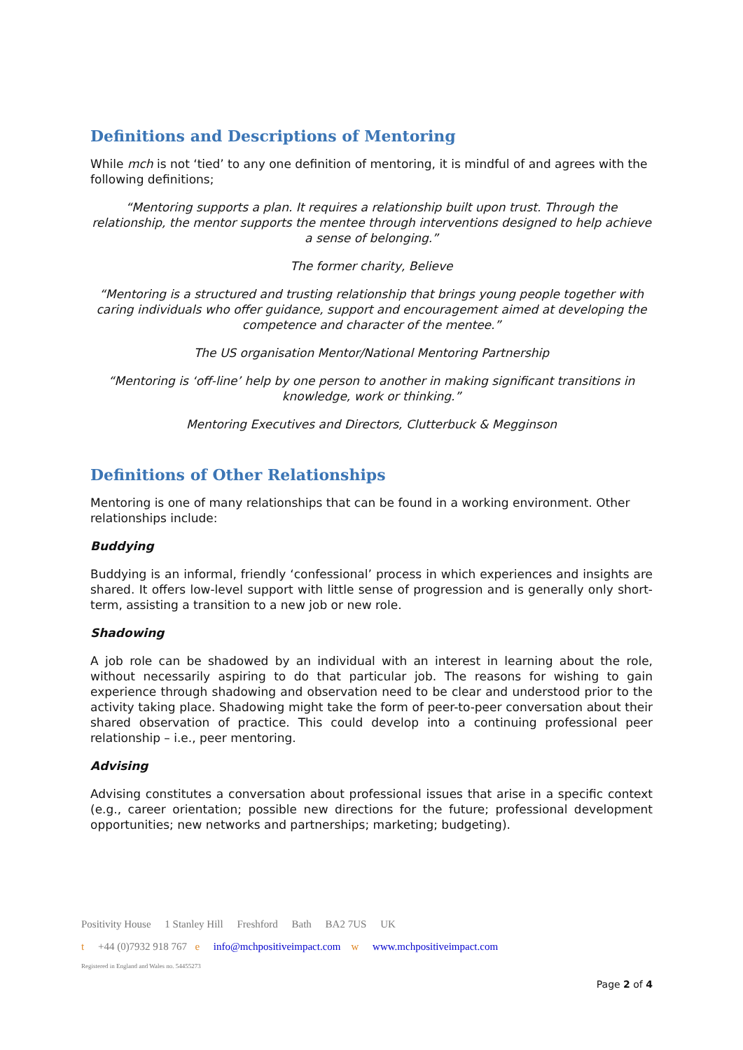Definitions and Descriptions of Mentoring
While mch is not ‘tied’ to any one definition of mentoring, it is mindful of and agrees with the following definitions;
“Mentoring supports a plan. It requires a relationship built upon trust. Through the relationship, the mentor supports the mentee through interventions designed to help achieve a sense of belonging.”
The former charity, Believe
“Mentoring is a structured and trusting relationship that brings young people together with caring individuals who offer guidance, support and encouragement aimed at developing the competence and character of the mentee.”
The US organisation Mentor/National Mentoring Partnership
“Mentoring is ‘off-line’ help by one person to another in making significant transitions in knowledge, work or thinking.”
Mentoring Executives and Directors, Clutterbuck & Megginson
Definitions of Other Relationships
Mentoring is one of many relationships that can be found in a working environment. Other relationships include:
Buddying
Buddying is an informal, friendly ‘confessional’ process in which experiences and insights are shared. It offers low-level support with little sense of progression and is generally only short-term, assisting a transition to a new job or new role.
Shadowing
A job role can be shadowed by an individual with an interest in learning about the role, without necessarily aspiring to do that particular job. The reasons for wishing to gain experience through shadowing and observation need to be clear and understood prior to the activity taking place. Shadowing might take the form of peer-to-peer conversation about their shared observation of practice. This could develop into a continuing professional peer relationship – i.e., peer mentoring.
Advising
Advising constitutes a conversation about professional issues that arise in a specific context (e.g., career orientation; possible new directions for the future; professional development opportunities; new networks and partnerships; marketing; budgeting).
Positivity House 1 Stanley Hill Freshford Bath BA2 7US UK
t +44 (0)7932 918 767 e info@mchpositiveimpact.com w www.mchpositiveimpact.com
Registered in England and Wales no. 54455273
Page 2 of 4